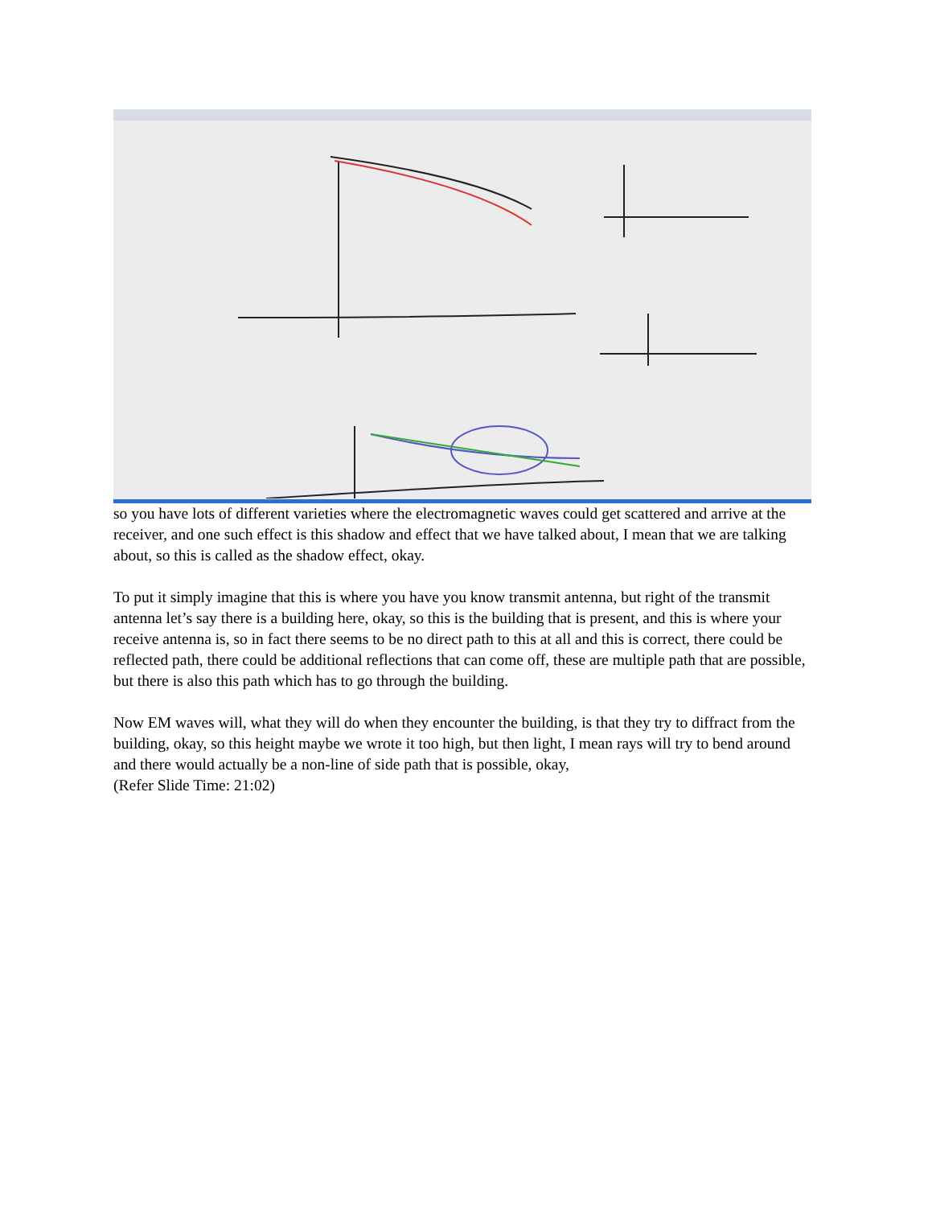so you have lots of different varieties where the electromagnetic waves could get scattered and arrive at the receiver, and one such effect is this shadow and effect that we have talked about, I mean that we are talking about, so this is called as the shadow effect, okay.
To put it simply imagine that this is where you have you know transmit antenna, but right of the transmit antenna let’s say there is a building here, okay, so this is the building that is present, and this is where your receive antenna is, so in fact there seems to be no direct path to this at all and this is correct, there could be reflected path, there could be additional reflections that can come off, these are multiple path that are possible, but there is also this path which has to go through the building.
Now EM waves will, what they will do when they encounter the building, is that they try to diffract from the building, okay, so this height maybe we wrote it too high, but then light, I mean rays will try to bend around and there would actually be a non-line of side path that is possible, okay,
(Refer Slide Time: 21:02)